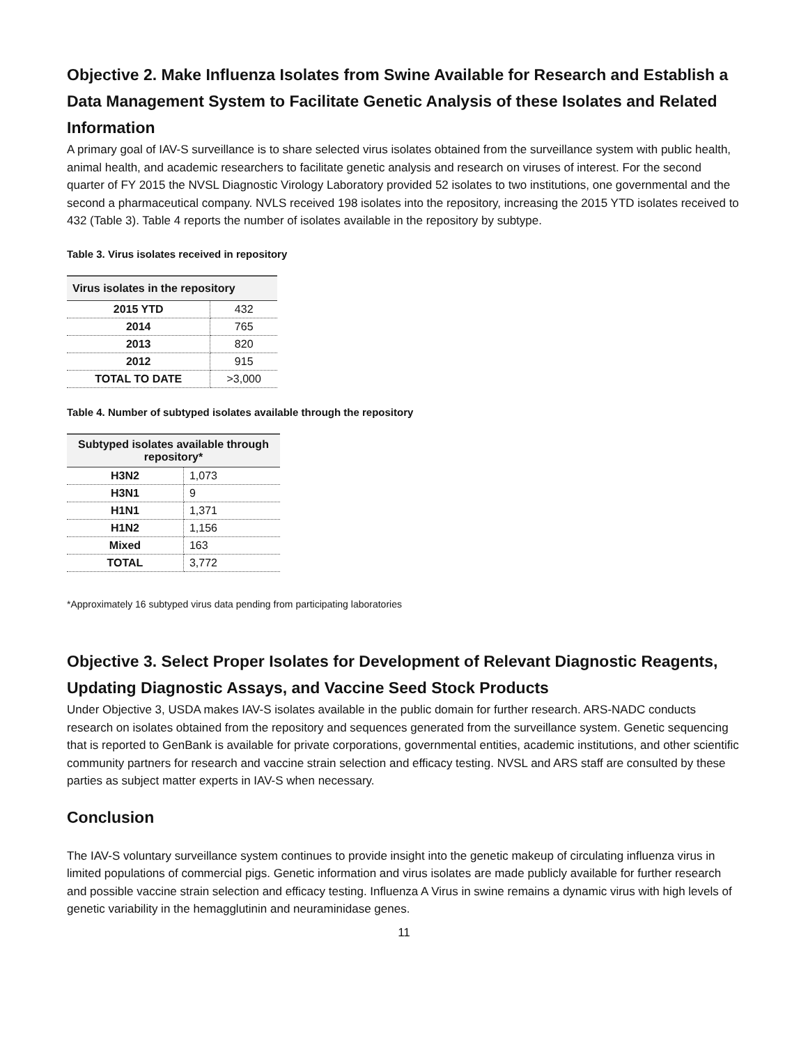Objective 2. Make Influenza Isolates from Swine Available for Research and Establish a Data Management System to Facilitate Genetic Analysis of these Isolates and Related Information
A primary goal of IAV-S surveillance is to share selected virus isolates obtained from the surveillance system with public health, animal health, and academic researchers to facilitate genetic analysis and research on viruses of interest. For the second quarter of FY 2015 the NVSL Diagnostic Virology Laboratory provided 52 isolates to two institutions, one governmental and the second a pharmaceutical company. NVLS received 198 isolates into the repository, increasing the 2015 YTD isolates received to 432 (Table 3). Table 4 reports the number of isolates available in the repository by subtype.
Table 3. Virus isolates received in repository
| Virus isolates in the repository | |
| --- | --- |
| 2015 YTD | 432 |
| 2014 | 765 |
| 2013 | 820 |
| 2012 | 915 |
| TOTAL TO DATE | >3,000 |
Table 4. Number of subtyped isolates available through the repository
| Subtyped isolates available through repository* | |
| --- | --- |
| H3N2 | 1,073 |
| H3N1 | 9 |
| H1N1 | 1,371 |
| H1N2 | 1,156 |
| Mixed | 163 |
| TOTAL | 3,772 |
*Approximately 16 subtyped virus data pending from participating laboratories
Objective 3. Select Proper Isolates for Development of Relevant Diagnostic Reagents, Updating Diagnostic Assays, and Vaccine Seed Stock Products
Under Objective 3, USDA makes IAV-S isolates available in the public domain for further research. ARS-NADC conducts research on isolates obtained from the repository and sequences generated from the surveillance system. Genetic sequencing that is reported to GenBank is available for private corporations, governmental entities, academic institutions, and other scientific community partners for research and vaccine strain selection and efficacy testing. NVSL and ARS staff are consulted by these parties as subject matter experts in IAV-S when necessary.
Conclusion
The IAV-S voluntary surveillance system continues to provide insight into the genetic makeup of circulating influenza virus in limited populations of commercial pigs. Genetic information and virus isolates are made publicly available for further research and possible vaccine strain selection and efficacy testing. Influenza A Virus in swine remains a dynamic virus with high levels of genetic variability in the hemagglutinin and neuraminidase genes.
11